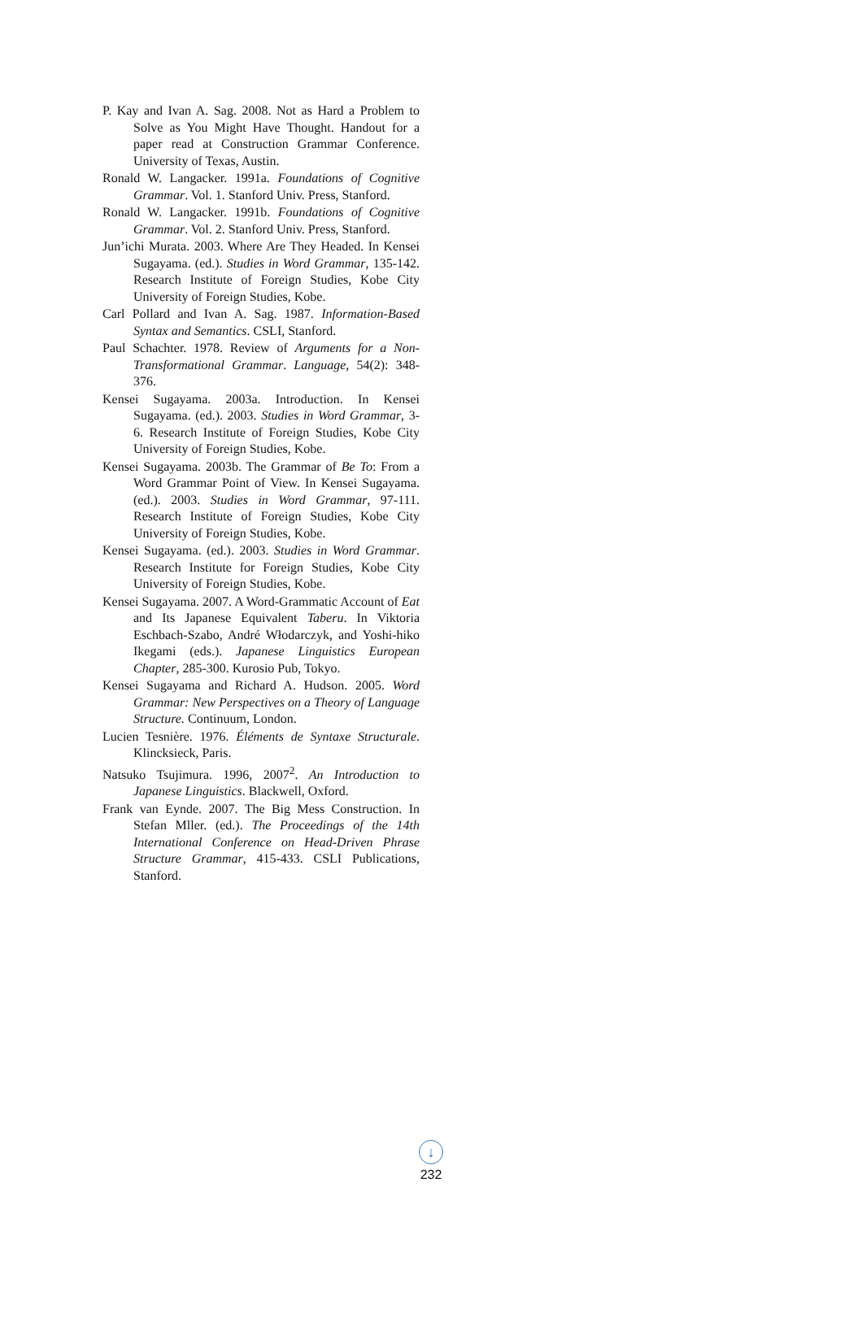P. Kay and Ivan A. Sag. 2008. Not as Hard a Problem to Solve as You Might Have Thought. Handout for a paper read at Construction Grammar Conference. University of Texas, Austin.
Ronald W. Langacker. 1991a. Foundations of Cognitive Grammar. Vol. 1. Stanford Univ. Press, Stanford.
Ronald W. Langacker. 1991b. Foundations of Cognitive Grammar. Vol. 2. Stanford Univ. Press, Stanford.
Jun’ichi Murata. 2003. Where Are They Headed. In Kensei Sugayama. (ed.). Studies in Word Grammar, 135-142. Research Institute of Foreign Studies, Kobe City University of Foreign Studies, Kobe.
Carl Pollard and Ivan A. Sag. 1987. Information-Based Syntax and Semantics. CSLI, Stanford.
Paul Schachter. 1978. Review of Arguments for a Non-Transformational Grammar. Language, 54(2): 348-376.
Kensei Sugayama. 2003a. Introduction. In Kensei Sugayama. (ed.). 2003. Studies in Word Grammar, 3-6. Research Institute of Foreign Studies, Kobe City University of Foreign Studies, Kobe.
Kensei Sugayama. 2003b. The Grammar of Be To: From a Word Grammar Point of View. In Kensei Sugayama. (ed.). 2003. Studies in Word Grammar, 97-111. Research Institute of Foreign Studies, Kobe City University of Foreign Studies, Kobe.
Kensei Sugayama. (ed.). 2003. Studies in Word Grammar. Research Institute for Foreign Studies, Kobe City University of Foreign Studies, Kobe.
Kensei Sugayama. 2007. A Word-Grammatic Account of Eat and Its Japanese Equivalent Taberu. In Viktoria Eschbach-Szabo, André Włodarczyk, and Yoshi-hiko Ikegami (eds.). Japanese Linguistics European Chapter, 285-300. Kurosio Pub, Tokyo.
Kensei Sugayama and Richard A. Hudson. 2005. Word Grammar: New Perspectives on a Theory of Language Structure. Continuum, London.
Lucien Tesnière. 1976. Éléments de Syntaxe Structurale. Klincksieck, Paris.
Natsuko Tsujimura. 1996, 2007<sup>2</sup>. An Introduction to Japanese Linguistics. Blackwell, Oxford.
Frank van Eynde. 2007. The Big Mess Construction. In Stefan Mller. (ed.). The Proceedings of the 14th International Conference on Head-Driven Phrase Structure Grammar, 415-433. CSLI Publications, Stanford.
↓
232